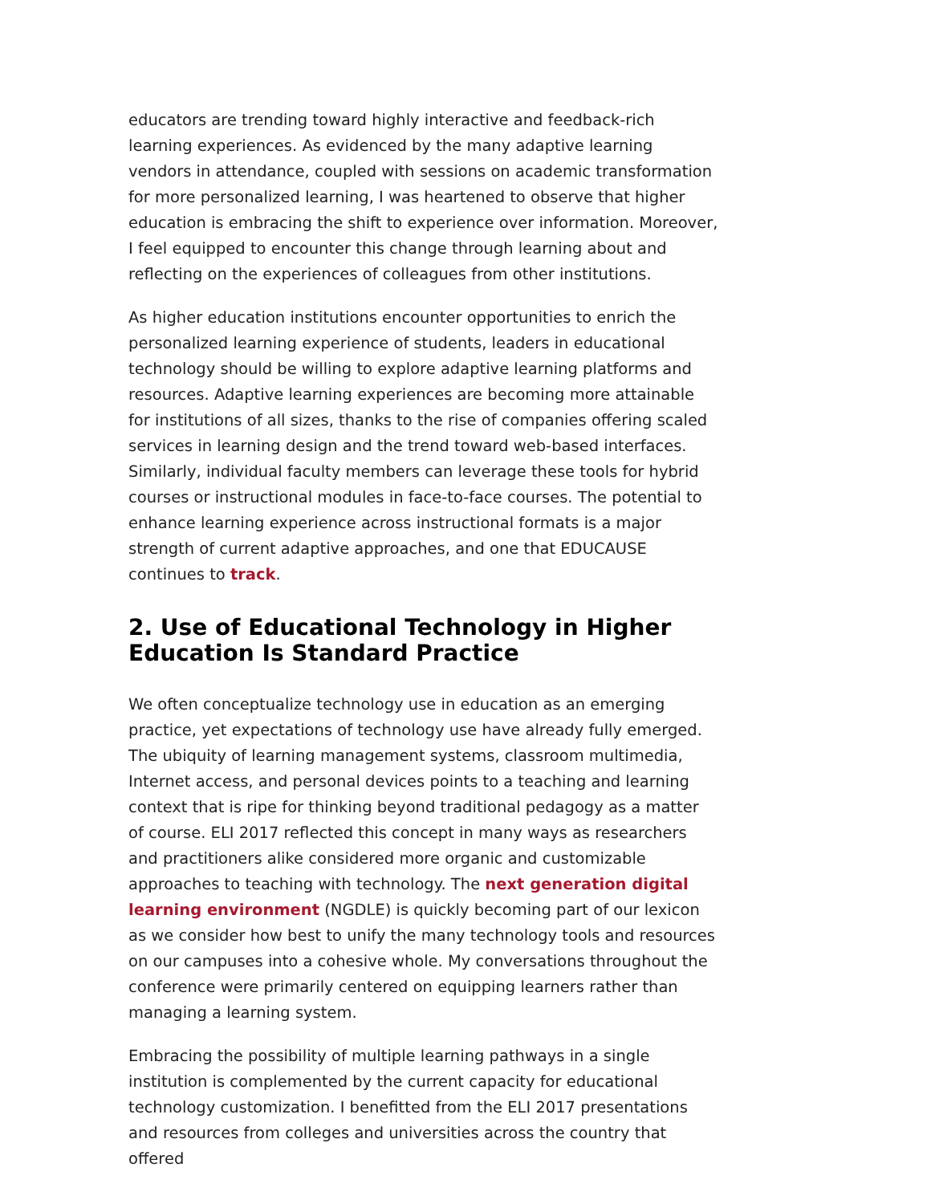educators are trending toward highly interactive and feedback-rich learning experiences. As evidenced by the many adaptive learning vendors in attendance, coupled with sessions on academic transformation for more personalized learning, I was heartened to observe that higher education is embracing the shift to experience over information. Moreover, I feel equipped to encounter this change through learning about and reflecting on the experiences of colleagues from other institutions.
As higher education institutions encounter opportunities to enrich the personalized learning experience of students, leaders in educational technology should be willing to explore adaptive learning platforms and resources. Adaptive learning experiences are becoming more attainable for institutions of all sizes, thanks to the rise of companies offering scaled services in learning design and the trend toward web-based interfaces. Similarly, individual faculty members can leverage these tools for hybrid courses or instructional modules in face-to-face courses. The potential to enhance learning experience across instructional formats is a major strength of current adaptive approaches, and one that EDUCAUSE continues to track.
2. Use of Educational Technology in Higher Education Is Standard Practice
We often conceptualize technology use in education as an emerging practice, yet expectations of technology use have already fully emerged. The ubiquity of learning management systems, classroom multimedia, Internet access, and personal devices points to a teaching and learning context that is ripe for thinking beyond traditional pedagogy as a matter of course. ELI 2017 reflected this concept in many ways as researchers and practitioners alike considered more organic and customizable approaches to teaching with technology. The next generation digital learning environment (NGDLE) is quickly becoming part of our lexicon as we consider how best to unify the many technology tools and resources on our campuses into a cohesive whole. My conversations throughout the conference were primarily centered on equipping learners rather than managing a learning system.
Embracing the possibility of multiple learning pathways in a single institution is complemented by the current capacity for educational technology customization. I benefitted from the ELI 2017 presentations and resources from colleges and universities across the country that offered